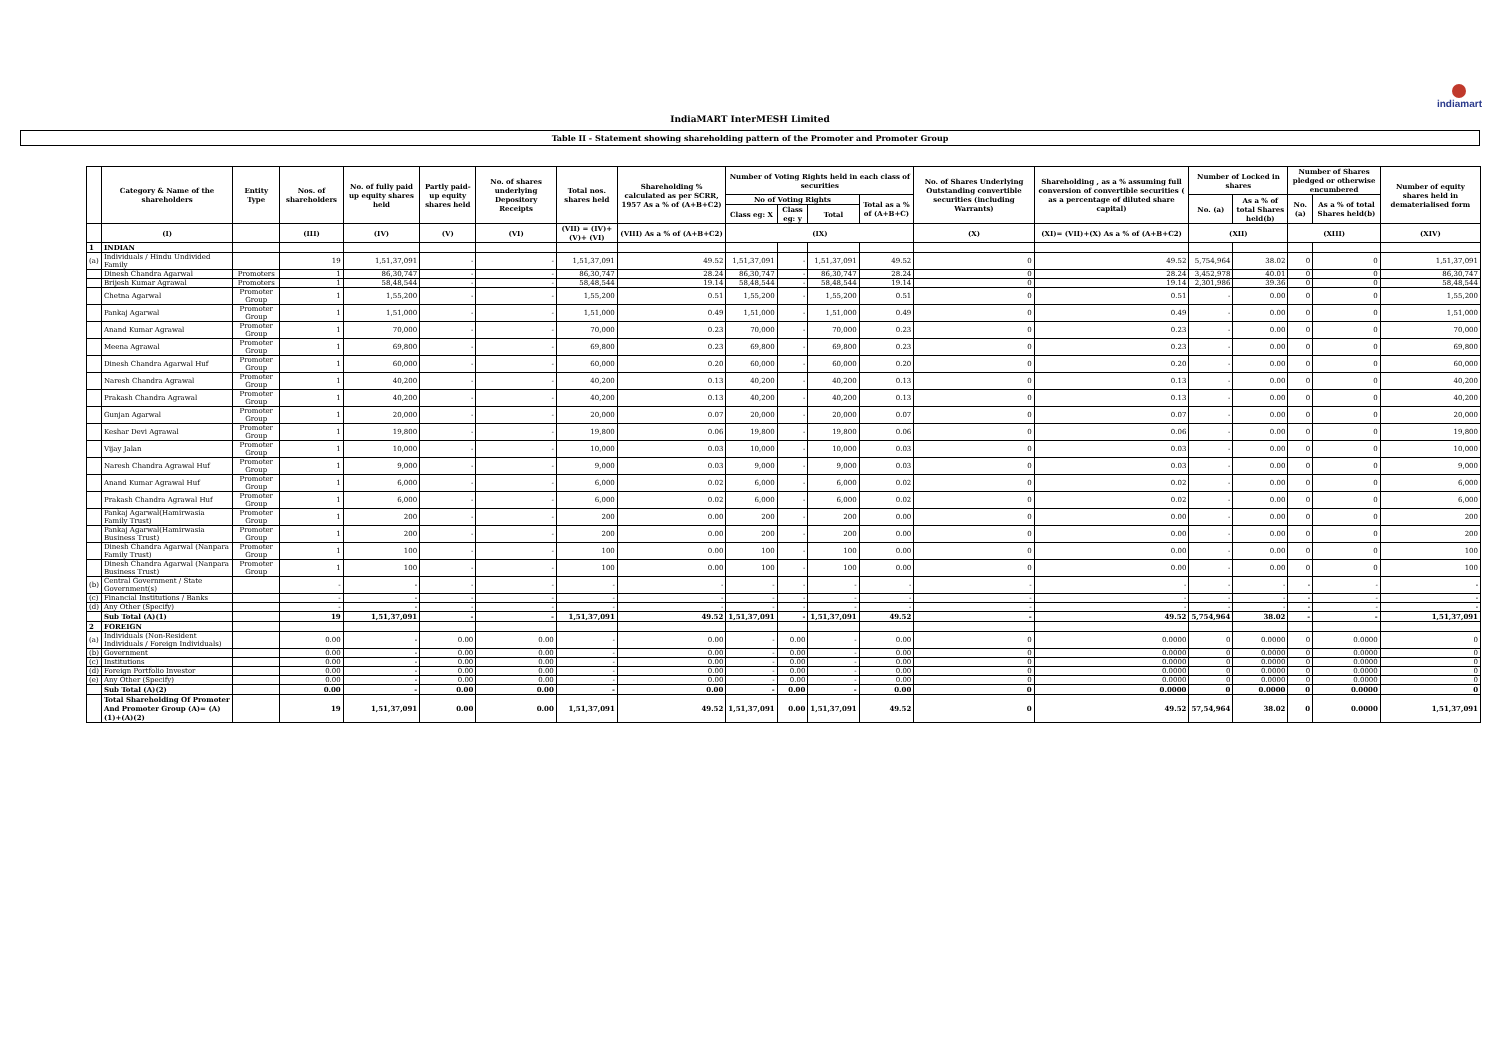indiamart
IndiaMART InterMESH Limited
Table II - Statement showing shareholding pattern of the Promoter and Promoter Group
| | Category & Name of the shareholders | Entity Type | Nos. of shareholders | No. of fully paid up equity shares held | Partly paid-up equity shares held | No. of shares underlying Depository Receipts | Total nos. shares held | Shareholding % calculated as per SCRR, 1957 As a % of (A+B+C2) | Number of Voting Rights held in each class of securities | | | | No. of Shares Underlying Outstanding convertible securities (including Warrants) | Shareholding , as a % assuming full conversion of convertible securities ( as a percentage of diluted share capital) | Number of Locked in shares | | Number of Shares pledged or otherwise encumbered | | Number of equity shares held in dematerialised form |
| --- | --- | --- | --- | --- | --- | --- | --- | --- | --- | --- | --- | --- | --- | --- | --- | --- | --- | --- | --- |
| | | | | | | | | | No of Voting Rights | | | Total as a % of (A+B+C) | | | No. (a) | As a % of total Shares held(b) | No. (a) | As a % of total Shares held(b) | |
| | | | | | | | | | Class eg: X | Class eg: y | Total | | | | | | | | |
| | (I) | | (III) | (IV) | (V) | (VI) | (VII) = (IV)+(V)+ (VI) | (VIII) As a % of (A+B+C2) | (IX) | | | | (X) | (XI)= (VII)+(X) As a % of (A+B+C2) | (XII) | | (XIII) | | (XIV) |
| 1 | INDIAN | | | | | | | | | | | | | | | | | | |
| (a) | Individuals / Hindu Undivided Family | | 19 | 1,51,37,091 | - | - | 1,51,37,091 | 49.52 | 1,51,37,091 | - | 1,51,37,091 | 49.52 | 0 | 49.52 | 5,754,964 | 38.02 | 0 | 0 | 1,51,37,091 |
| | Dinesh Chandra Agarwal | Promoters | 1 | 86,30,747 | - | - | 86,30,747 | 28.24 | 86,30,747 | - | 86,30,747 | 28.24 | 0 | 28.24 | 3,452,978 | 40.01 | 0 | 0 | 86,30,747 |
| | Brijesh Kumar Agrawal | Promoters | 1 | 58,48,544 | - | - | 58,48,544 | 19.14 | 58,48,544 | - | 58,48,544 | 19.14 | 0 | 19.14 | 2,301,986 | 39.36 | 0 | 0 | 58,48,544 |
| | Chetna Agarwal | Promoter Group | 1 | 1,55,200 | - | - | 1,55,200 | 0.51 | 1,55,200 | - | 1,55,200 | 0.51 | 0 | 0.51 | - | 0.00 | 0 | 0 | 1,55,200 |
| | Pankaj Agarwal | Promoter Group | 1 | 1,51,000 | - | - | 1,51,000 | 0.49 | 1,51,000 | - | 1,51,000 | 0.49 | 0 | 0.49 | - | 0.00 | 0 | 0 | 1,51,000 |
| | Anand Kumar Agrawal | Promoter Group | 1 | 70,000 | - | - | 70,000 | 0.23 | 70,000 | - | 70,000 | 0.23 | 0 | 0.23 | - | 0.00 | 0 | 0 | 70,000 |
| | Meena Agrawal | Promoter Group | 1 | 69,800 | - | - | 69,800 | 0.23 | 69,800 | - | 69,800 | 0.23 | 0 | 0.23 | - | 0.00 | 0 | 0 | 69,800 |
| | Dinesh Chandra Agarwal Huf | Promoter Group | 1 | 60,000 | - | - | 60,000 | 0.20 | 60,000 | - | 60,000 | 0.20 | 0 | 0.20 | - | 0.00 | 0 | 0 | 60,000 |
| | Naresh Chandra Agrawal | Promoter Group | 1 | 40,200 | - | - | 40,200 | 0.13 | 40,200 | - | 40,200 | 0.13 | 0 | 0.13 | - | 0.00 | 0 | 0 | 40,200 |
| | Prakash Chandra Agrawal | Promoter Group | 1 | 40,200 | - | - | 40,200 | 0.13 | 40,200 | - | 40,200 | 0.13 | 0 | 0.13 | - | 0.00 | 0 | 0 | 40,200 |
| | Gunjan Agarwal | Promoter Group | 1 | 20,000 | - | - | 20,000 | 0.07 | 20,000 | - | 20,000 | 0.07 | 0 | 0.07 | - | 0.00 | 0 | 0 | 20,000 |
| | Keshar Devi Agrawal | Promoter Group | 1 | 19,800 | - | - | 19,800 | 0.06 | 19,800 | - | 19,800 | 0.06 | 0 | 0.06 | - | 0.00 | 0 | 0 | 19,800 |
| | Vijay Jalan | Promoter Group | 1 | 10,000 | - | - | 10,000 | 0.03 | 10,000 | - | 10,000 | 0.03 | 0 | 0.03 | - | 0.00 | 0 | 0 | 10,000 |
| | Naresh Chandra Agrawal Huf | Promoter Group | 1 | 9,000 | - | - | 9,000 | 0.03 | 9,000 | - | 9,000 | 0.03 | 0 | 0.03 | - | 0.00 | 0 | 0 | 9,000 |
| | Anand Kumar Agrawal Huf | Promoter Group | 1 | 6,000 | - | - | 6,000 | 0.02 | 6,000 | - | 6,000 | 0.02 | 0 | 0.02 | - | 0.00 | 0 | 0 | 6,000 |
| | Prakash Chandra Agrawal Huf | Promoter Group | 1 | 6,000 | - | - | 6,000 | 0.02 | 6,000 | - | 6,000 | 0.02 | 0 | 0.02 | - | 0.00 | 0 | 0 | 6,000 |
| | Pankaj Agarwal(Hamirwasia Family Trust) | Promoter Group | 1 | 200 | - | - | 200 | 0.00 | 200 | - | 200 | 0.00 | 0 | 0.00 | - | 0.00 | 0 | 0 | 200 |
| | Pankaj Agarwal(Hamirwasia Business Trust) | Promoter Group | 1 | 200 | - | - | 200 | 0.00 | 200 | - | 200 | 0.00 | 0 | 0.00 | - | 0.00 | 0 | 0 | 200 |
| | Dinesh Chandra Agarwal (Nanpara Family Trust) | Promoter Group | 1 | 100 | - | - | 100 | 0.00 | 100 | - | 100 | 0.00 | 0 | 0.00 | - | 0.00 | 0 | 0 | 100 |
| | Dinesh Chandra Agarwal (Nanpara Business Trust) | Promoter Group | 1 | 100 | - | - | 100 | 0.00 | 100 | - | 100 | 0.00 | 0 | 0.00 | - | 0.00 | 0 | 0 | 100 |
| (b) | Central Government / State Government(s) | | - | - | - | - | - | - | - | - | - | - | - | - | - | - | - | - | - |
| (c) | Financial Institutions / Banks | | - | - | - | - | - | - | - | - | - | - | - | - | - | - | - | - | - |
| (d) | Any Other (Specify) | | - | - | - | - | - | - | - | - | - | - | - | - | - | - | - | - | - |
| | Sub Total (A)(1) | | 19 | 1,51,37,091 | - | - | 1,51,37,091 | 49.52 | 1,51,37,091 | - | 1,51,37,091 | 49.52 | - | 49.52 | 5,754,964 | 38.02 | - | - | 1,51,37,091 |
| 2 | FOREIGN | | | | | | | | | | | | | | | | | | |
| (a) | Individuals (Non-Resident Individuals / Foreign Individuals) | | 0.00 | - | 0.00 | 0.00 | - | 0.00 | - | 0.00 | - | 0.00 | 0 | 0.0000 | 0 | 0.0000 | 0 | 0.0000 | 0 |
| (b) | Government | | 0.00 | - | 0.00 | 0.00 | - | 0.00 | - | 0.00 | - | 0.00 | 0 | 0.0000 | 0 | 0.0000 | 0 | 0.0000 | 0 |
| (c) | Institutions | | 0.00 | - | 0.00 | 0.00 | - | 0.00 | - | 0.00 | - | 0.00 | 0 | 0.0000 | 0 | 0.0000 | 0 | 0.0000 | 0 |
| (d) | Foreign Portfolio Investor | | 0.00 | - | 0.00 | 0.00 | - | 0.00 | - | 0.00 | - | 0.00 | 0 | 0.0000 | 0 | 0.0000 | 0 | 0.0000 | 0 |
| (e) | Any Other (Specify) | | 0.00 | - | 0.00 | 0.00 | - | 0.00 | - | 0.00 | - | 0.00 | 0 | 0.0000 | 0 | 0.0000 | 0 | 0.0000 | 0 |
| | Sub Total (A)(2) | | 0.00 | - | 0.00 | 0.00 | - | 0.00 | - | 0.00 | - | 0.00 | 0 | 0.0000 | 0 | 0.0000 | 0 | 0.0000 | 0 |
| | Total Shareholding Of Promoter And Promoter Group (A)= (A)(1)+(A)(2) | | 19 | 1,51,37,091 | 0.00 | 0.00 | 1,51,37,091 | 49.52 | 1,51,37,091 | 0.00 | 1,51,37,091 | 49.52 | 0 | 49.52 | 57,54,964 | 38.02 | 0 | 0.0000 | 1,51,37,091 |